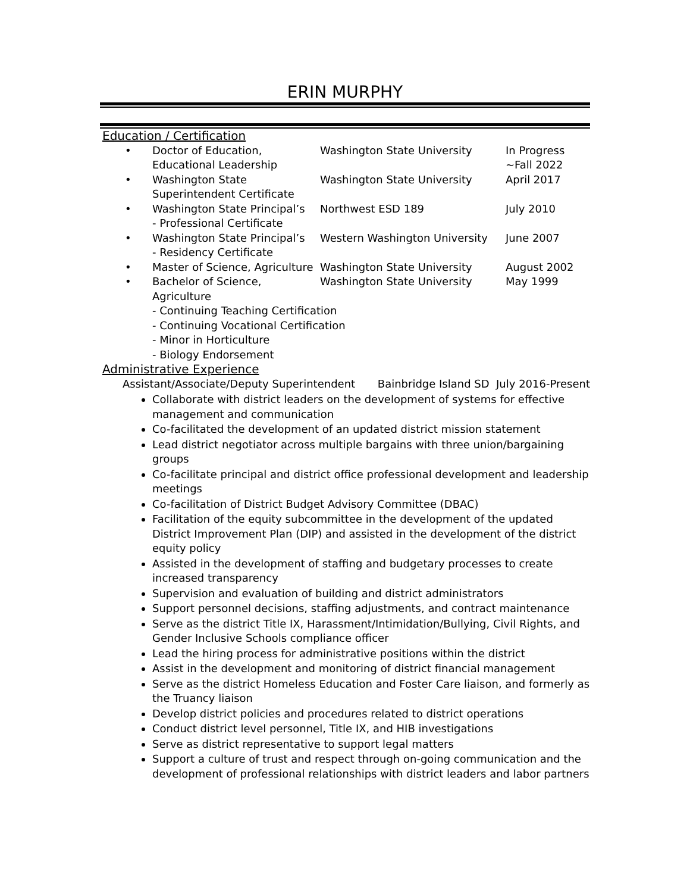ERIN MURPHY
Education / Certification
• Doctor of Education,
Educational Leadership Washington State University In Progress
~Fall 2022
• Washington State
Superintendent Certificate Washington State University April 2017
• Washington State Principal’s
- Professional Certificate Northwest ESD 189 July 2010
• Washington State Principal’s
- Residency Certificate Western Washington University June 2007
• Master of Science, Agriculture Washington State University August 2002
• Bachelor of Science, Agriculture Washington State University May 1999
- Continuing Teaching Certification
- Continuing Vocational Certification
- Minor in Horticulture
- Biology Endorsement
Administrative Experience
Assistant/Associate/Deputy Superintendent Bainbridge Island SD July 2016-Present
Collaborate with district leaders on the development of systems for effective management and communication
Co-facilitated the development of an updated district mission statement
Lead district negotiator across multiple bargains with three union/bargaining groups
Co-facilitate principal and district office professional development and leadership meetings
Co-facilitation of District Budget Advisory Committee (DBAC)
Facilitation of the equity subcommittee in the development of the updated District Improvement Plan (DIP) and assisted in the development of the district equity policy
Assisted in the development of staffing and budgetary processes to create increased transparency
Supervision and evaluation of building and district administrators
Support personnel decisions, staffing adjustments, and contract maintenance
Serve as the district Title IX, Harassment/Intimidation/Bullying, Civil Rights, and Gender Inclusive Schools compliance officer
Lead the hiring process for administrative positions within the district
Assist in the development and monitoring of district financial management
Serve as the district Homeless Education and Foster Care liaison, and formerly as the Truancy liaison
Develop district policies and procedures related to district operations
Conduct district level personnel, Title IX, and HIB investigations
Serve as district representative to support legal matters
Support a culture of trust and respect through on-going communication and the development of professional relationships with district leaders and labor partners